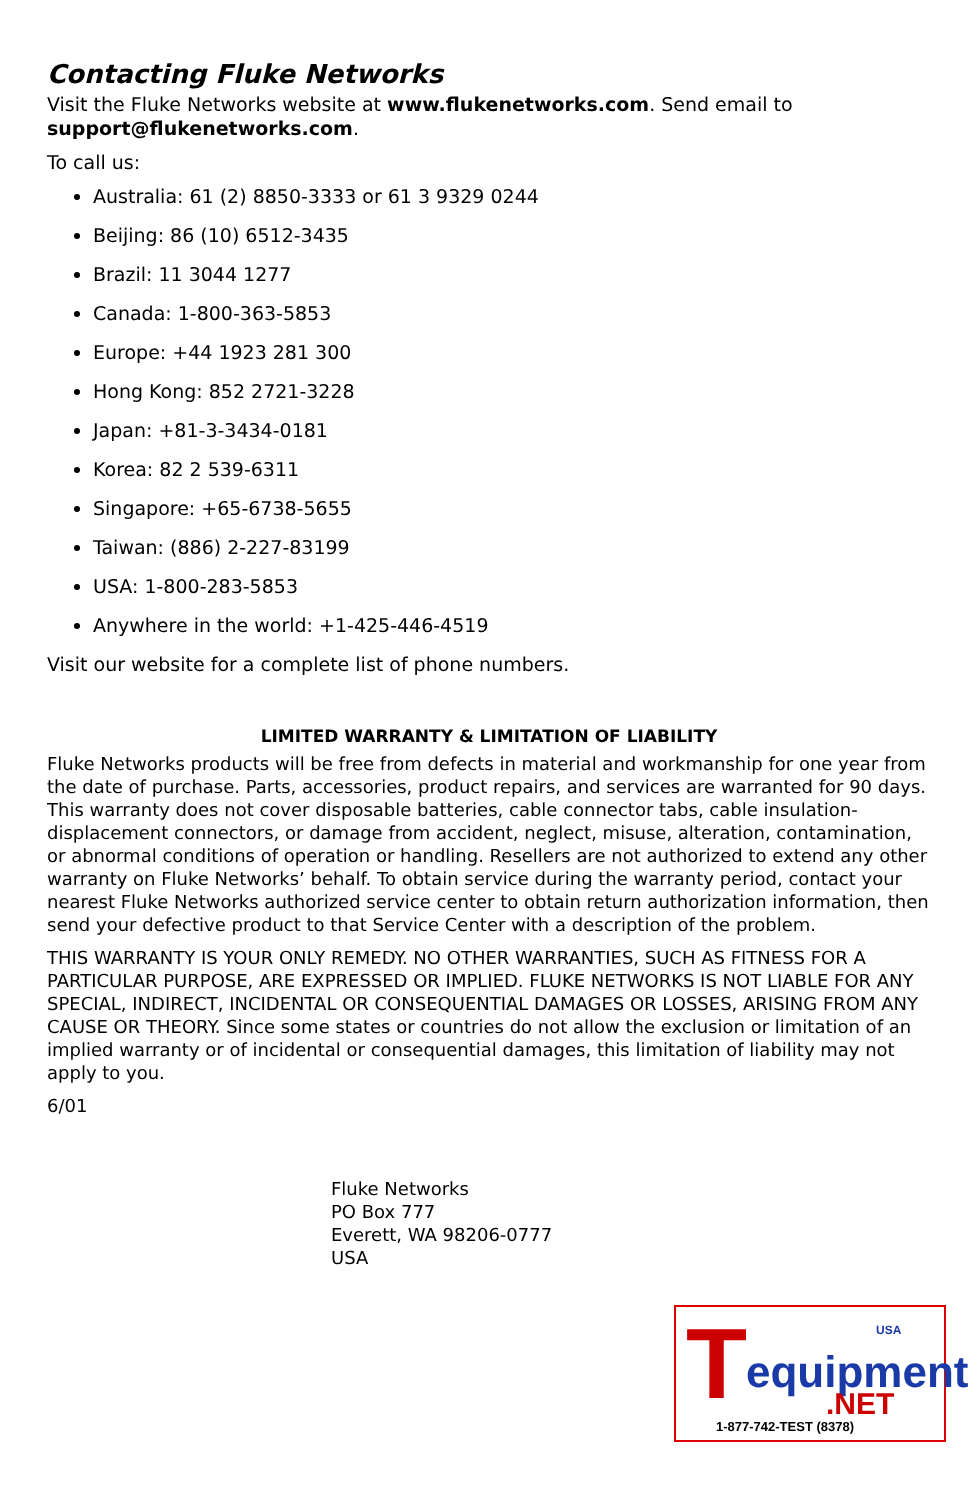Contacting Fluke Networks
Visit the Fluke Networks website at www.flukenetworks.com. Send email to support@flukenetworks.com.
To call us:
Australia: 61 (2) 8850-3333 or 61 3 9329 0244
Beijing: 86 (10) 6512-3435
Brazil: 11 3044 1277
Canada: 1-800-363-5853
Europe: +44 1923 281 300
Hong Kong: 852 2721-3228
Japan: +81-3-3434-0181
Korea: 82 2 539-6311
Singapore: +65-6738-5655
Taiwan: (886) 2-227-83199
USA: 1-800-283-5853
Anywhere in the world: +1-425-446-4519
Visit our website for a complete list of phone numbers.
LIMITED WARRANTY & LIMITATION OF LIABILITY
Fluke Networks products will be free from defects in material and workmanship for one year from the date of purchase. Parts, accessories, product repairs, and services are warranted for 90 days. This warranty does not cover disposable batteries, cable connector tabs, cable insulation-displacement connectors, or damage from accident, neglect, misuse, alteration, contamination, or abnormal conditions of operation or handling. Resellers are not authorized to extend any other warranty on Fluke Networks’ behalf. To obtain service during the warranty period, contact your nearest Fluke Networks authorized service center to obtain return authorization information, then send your defective product to that Service Center with a description of the problem.
THIS WARRANTY IS YOUR ONLY REMEDY. NO OTHER WARRANTIES, SUCH AS FITNESS FOR A PARTICULAR PURPOSE, ARE EXPRESSED OR IMPLIED. FLUKE NETWORKS IS NOT LIABLE FOR ANY SPECIAL, INDIRECT, INCIDENTAL OR CONSEQUENTIAL DAMAGES OR LOSSES, ARISING FROM ANY CAUSE OR THEORY. Since some states or countries do not allow the exclusion or limitation of an implied warranty or of incidental or consequential damages, this limitation of liability may not apply to you.
6/01
Fluke Networks
PO Box 777
Everett, WA 98206-0777
USA
T USA
equipment.NET
1-877-742-TEST (8378)